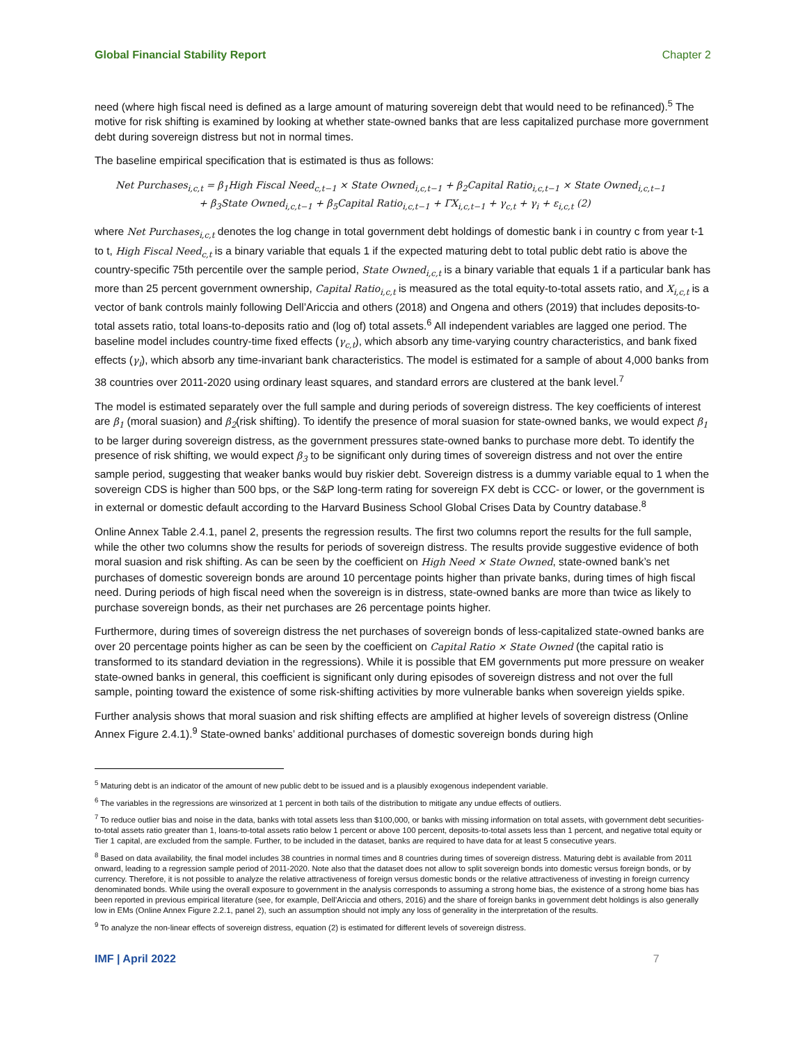Global Financial Stability Report Chapter 2
need (where high fiscal need is defined as a large amount of maturing sovereign debt that would need to be refinanced).<sup>5</sup> The motive for risk shifting is examined by looking at whether state-owned banks that are less capitalized purchase more government debt during sovereign distress but not in normal times.
The baseline empirical specification that is estimated is thus as follows:
Net Purchases<sub>i,c,t</sub> = β<sub>1</sub>High Fiscal Need<sub>c,t−1</sub> × State Owned<sub>i,c,t−1</sub> + β<sub>2</sub>Capital Ratio<sub>i,c,t−1</sub> × State Owned<sub>i,c,t−1</sub>
+ β<sub>3</sub>State Owned<sub>i,c,t−1</sub> + β<sub>5</sub>Capital Ratio<sub>i,c,t−1</sub> + ΓX<sub>i,c,t−1</sub> + γ<sub>c,t</sub> + γ<sub>i</sub> + ε<sub>i,c,t</sub> (2)
where Net Purchases<sub>i,c,t</sub> denotes the log change in total government debt holdings of domestic bank i in country c from year t-1 to t, High Fiscal Need<sub>c,t</sub> is a binary variable that equals 1 if the expected maturing debt to total public debt ratio is above the country-specific 75th percentile over the sample period, State Owned<sub>i,c,t</sub> is a binary variable that equals 1 if a particular bank has more than 25 percent government ownership, Capital Ratio<sub>i,c,t</sub> is measured as the total equity-to-total assets ratio, and X<sub>i,c,t</sub> is a vector of bank controls mainly following Dell’Ariccia and others (2018) and Ongena and others (2019) that includes deposits-to-total assets ratio, total loans-to-deposits ratio and (log of) total assets.<sup>6</sup> All independent variables are lagged one period. The baseline model includes country-time fixed effects (γ<sub>c,t</sub>), which absorb any time-varying country characteristics, and bank fixed effects (γ<sub>i</sub>), which absorb any time-invariant bank characteristics. The model is estimated for a sample of about 4,000 banks from 38 countries over 2011-2020 using ordinary least squares, and standard errors are clustered at the bank level.<sup>7</sup>
The model is estimated separately over the full sample and during periods of sovereign distress. The key coefficients of interest are β<sub>1</sub> (moral suasion) and β<sub>2</sub>(risk shifting). To identify the presence of moral suasion for state-owned banks, we would expect β<sub>1</sub> to be larger during sovereign distress, as the government pressures state-owned banks to purchase more debt. To identify the presence of risk shifting, we would expect β<sub>3</sub> to be significant only during times of sovereign distress and not over the entire sample period, suggesting that weaker banks would buy riskier debt. Sovereign distress is a dummy variable equal to 1 when the sovereign CDS is higher than 500 bps, or the S&P long-term rating for sovereign FX debt is CCC- or lower, or the government is in external or domestic default according to the Harvard Business School Global Crises Data by Country database.<sup>8</sup>
Online Annex Table 2.4.1, panel 2, presents the regression results. The first two columns report the results for the full sample, while the other two columns show the results for periods of sovereign distress. The results provide suggestive evidence of both moral suasion and risk shifting. As can be seen by the coefficient on High Need × State Owned, state-owned bank’s net purchases of domestic sovereign bonds are around 10 percentage points higher than private banks, during times of high fiscal need. During periods of high fiscal need when the sovereign is in distress, state-owned banks are more than twice as likely to purchase sovereign bonds, as their net purchases are 26 percentage points higher.
Furthermore, during times of sovereign distress the net purchases of sovereign bonds of less-capitalized state-owned banks are over 20 percentage points higher as can be seen by the coefficient on Capital Ratio × State Owned (the capital ratio is transformed to its standard deviation in the regressions). While it is possible that EM governments put more pressure on weaker state-owned banks in general, this coefficient is significant only during episodes of sovereign distress and not over the full sample, pointing toward the existence of some risk-shifting activities by more vulnerable banks when sovereign yields spike.
Further analysis shows that moral suasion and risk shifting effects are amplified at higher levels of sovereign distress (Online Annex Figure 2.4.1).<sup>9</sup> State-owned banks’ additional purchases of domestic sovereign bonds during high
<sup>5</sup> Maturing debt is an indicator of the amount of new public debt to be issued and is a plausibly exogenous independent variable.
<sup>6</sup> The variables in the regressions are winsorized at 1 percent in both tails of the distribution to mitigate any undue effects of outliers.
<sup>7</sup> To reduce outlier bias and noise in the data, banks with total assets less than $100,000, or banks with missing information on total assets, with government debt securities-to-total assets ratio greater than 1, loans-to-total assets ratio below 1 percent or above 100 percent, deposits-to-total assets less than 1 percent, and negative total equity or Tier 1 capital, are excluded from the sample. Further, to be included in the dataset, banks are required to have data for at least 5 consecutive years.
<sup>8</sup> Based on data availability, the final model includes 38 countries in normal times and 8 countries during times of sovereign distress. Maturing debt is available from 2011 onward, leading to a regression sample period of 2011-2020. Note also that the dataset does not allow to split sovereign bonds into domestic versus foreign bonds, or by currency. Therefore, it is not possible to analyze the relative attractiveness of foreign versus domestic bonds or the relative attractiveness of investing in foreign currency denominated bonds. While using the overall exposure to government in the analysis corresponds to assuming a strong home bias, the existence of a strong home bias has been reported in previous empirical literature (see, for example, Dell’Ariccia and others, 2016) and the share of foreign banks in government debt holdings is also generally low in EMs (Online Annex Figure 2.2.1, panel 2), such an assumption should not imply any loss of generality in the interpretation of the results.
<sup>9</sup> To analyze the non-linear effects of sovereign distress, equation (2) is estimated for different levels of sovereign distress.
IMF | April 2022 7